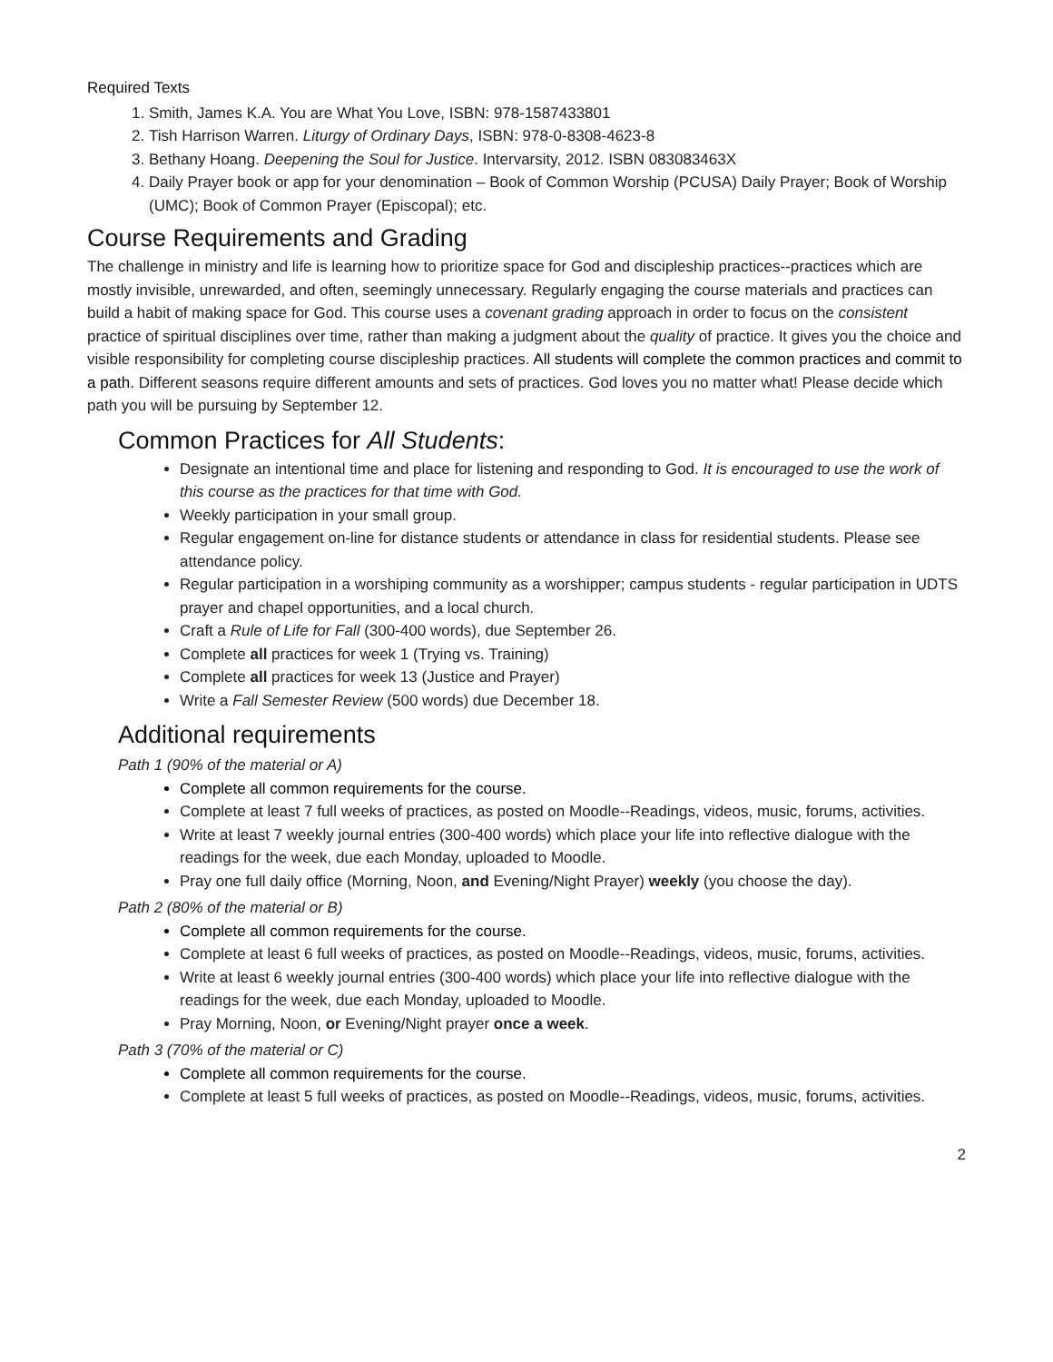Required Texts
1. Smith, James K.A. You are What You Love, ISBN: 978-1587433801
2. Tish Harrison Warren. Liturgy of Ordinary Days, ISBN: 978-0-8308-4623-8
3. Bethany Hoang. Deepening the Soul for Justice. Intervarsity, 2012. ISBN 083083463X
4. Daily Prayer book or app for your denomination – Book of Common Worship (PCUSA) Daily Prayer; Book of Worship (UMC); Book of Common Prayer (Episcopal); etc.
Course Requirements and Grading
The challenge in ministry and life is learning how to prioritize space for God and discipleship practices--practices which are mostly invisible, unrewarded, and often, seemingly unnecessary. Regularly engaging the course materials and practices can build a habit of making space for God. This course uses a covenant grading approach in order to focus on the consistent practice of spiritual disciplines over time, rather than making a judgment about the quality of practice. It gives you the choice and visible responsibility for completing course discipleship practices. All students will complete the common practices and commit to a path. Different seasons require different amounts and sets of practices. God loves you no matter what! Please decide which path you will be pursuing by September 12.
Common Practices for All Students:
Designate an intentional time and place for listening and responding to God. It is encouraged to use the work of this course as the practices for that time with God.
Weekly participation in your small group.
Regular engagement on-line for distance students or attendance in class for residential students. Please see attendance policy.
Regular participation in a worshiping community as a worshipper; campus students - regular participation in UDTS prayer and chapel opportunities, and a local church.
Craft a Rule of Life for Fall (300-400 words), due September 26.
Complete all practices for week 1 (Trying vs. Training)
Complete all practices for week 13 (Justice and Prayer)
Write a Fall Semester Review (500 words) due December 18.
Additional requirements
Path 1 (90% of the material or A)
Complete all common requirements for the course.
Complete at least 7 full weeks of practices, as posted on Moodle--Readings, videos, music, forums, activities.
Write at least 7 weekly journal entries (300-400 words) which place your life into reflective dialogue with the readings for the week, due each Monday, uploaded to Moodle.
Pray one full daily office (Morning, Noon, and Evening/Night Prayer) weekly (you choose the day).
Path 2 (80% of the material or B)
Complete all common requirements for the course.
Complete at least 6 full weeks of practices, as posted on Moodle--Readings, videos, music, forums, activities.
Write at least 6 weekly journal entries (300-400 words) which place your life into reflective dialogue with the readings for the week, due each Monday, uploaded to Moodle.
Pray Morning, Noon, or Evening/Night prayer once a week.
Path 3 (70% of the material or C)
Complete all common requirements for the course.
Complete at least 5 full weeks of practices, as posted on Moodle--Readings, videos, music, forums, activities.
2